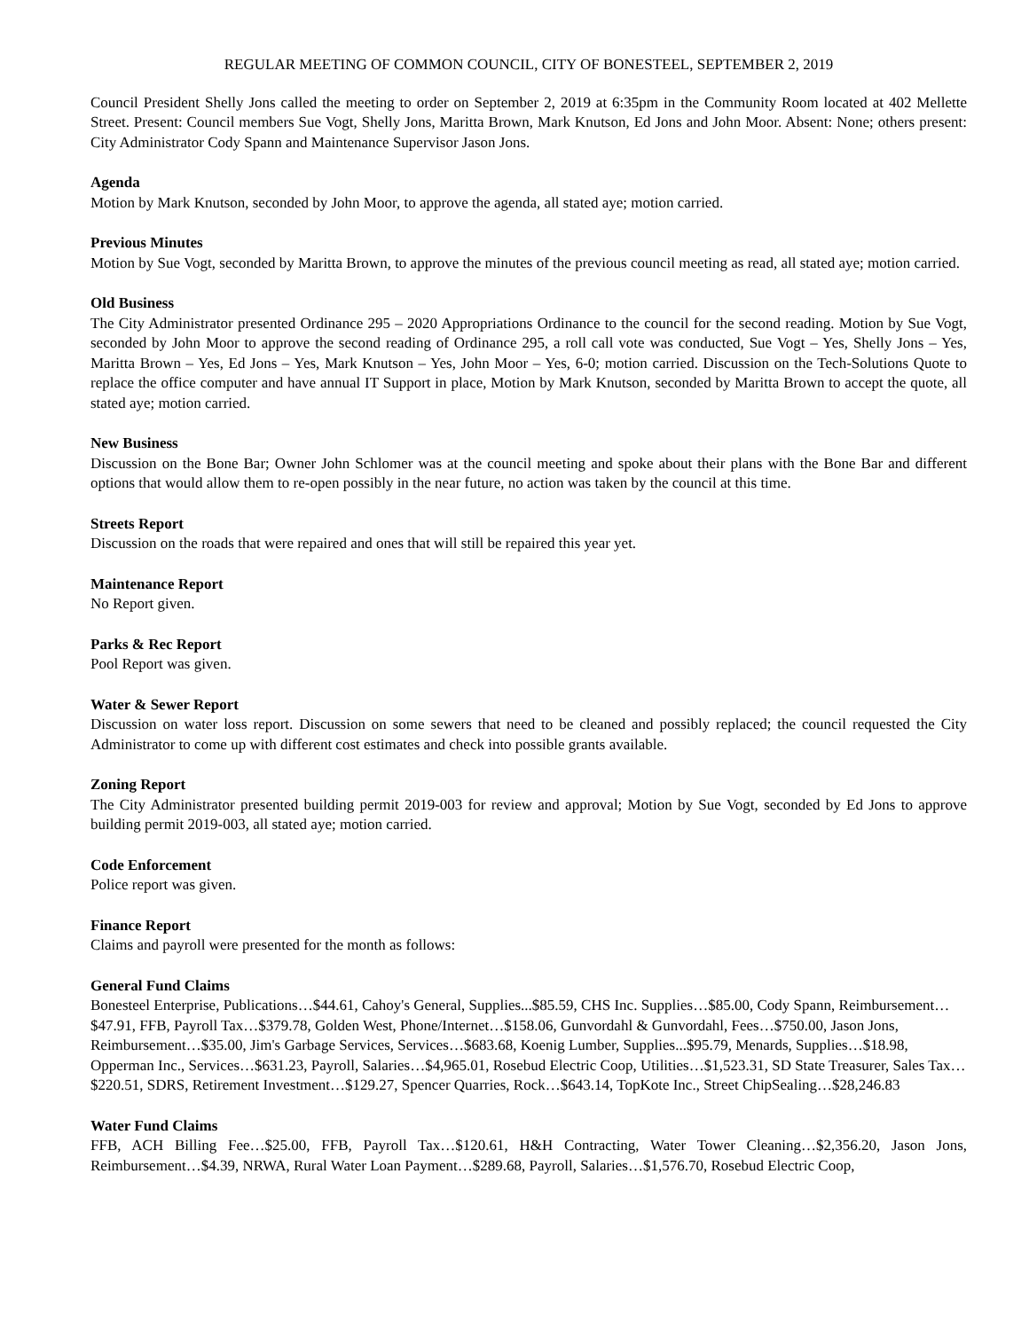REGULAR MEETING OF COMMON COUNCIL, CITY OF BONESTEEL, SEPTEMBER 2, 2019
Council President Shelly Jons called the meeting to order on September 2, 2019 at 6:35pm in the Community Room located at 402 Mellette Street. Present: Council members Sue Vogt, Shelly Jons, Maritta Brown, Mark Knutson, Ed Jons and John Moor. Absent: None; others present: City Administrator Cody Spann and Maintenance Supervisor Jason Jons.
Agenda
Motion by Mark Knutson, seconded by John Moor, to approve the agenda, all stated aye; motion carried.
Previous Minutes
Motion by Sue Vogt, seconded by Maritta Brown, to approve the minutes of the previous council meeting as read, all stated aye; motion carried.
Old Business
The City Administrator presented Ordinance 295 – 2020 Appropriations Ordinance to the council for the second reading. Motion by Sue Vogt, seconded by John Moor to approve the second reading of Ordinance 295, a roll call vote was conducted, Sue Vogt – Yes, Shelly Jons – Yes, Maritta Brown – Yes, Ed Jons – Yes, Mark Knutson – Yes, John Moor – Yes, 6-0; motion carried. Discussion on the Tech-Solutions Quote to replace the office computer and have annual IT Support in place, Motion by Mark Knutson, seconded by Maritta Brown to accept the quote, all stated aye; motion carried.
New Business
Discussion on the Bone Bar; Owner John Schlomer was at the council meeting and spoke about their plans with the Bone Bar and different options that would allow them to re-open possibly in the near future, no action was taken by the council at this time.
Streets Report
Discussion on the roads that were repaired and ones that will still be repaired this year yet.
Maintenance Report
No Report given.
Parks & Rec Report
Pool Report was given.
Water & Sewer Report
Discussion on water loss report. Discussion on some sewers that need to be cleaned and possibly replaced; the council requested the City Administrator to come up with different cost estimates and check into possible grants available.
Zoning Report
The City Administrator presented building permit 2019-003 for review and approval; Motion by Sue Vogt, seconded by Ed Jons to approve building permit 2019-003, all stated aye; motion carried.
Code Enforcement
Police report was given.
Finance Report
Claims and payroll were presented for the month as follows:
General Fund Claims
Bonesteel Enterprise, Publications…$44.61, Cahoy's General, Supplies...$85.59, CHS Inc. Supplies…$85.00, Cody Spann, Reimbursement…$47.91, FFB, Payroll Tax…$379.78, Golden West, Phone/Internet…$158.06, Gunvordahl & Gunvordahl, Fees…$750.00, Jason Jons, Reimbursement…$35.00, Jim's Garbage Services, Services…$683.68, Koenig Lumber, Supplies...$95.79, Menards, Supplies…$18.98, Opperman Inc., Services…$631.23, Payroll, Salaries…$4,965.01, Rosebud Electric Coop, Utilities…$1,523.31, SD State Treasurer, Sales Tax…$220.51, SDRS, Retirement Investment…$129.27, Spencer Quarries, Rock…$643.14, TopKote Inc., Street ChipSealing…$28,246.83
Water Fund Claims
FFB, ACH Billing Fee…$25.00, FFB, Payroll Tax…$120.61, H&H Contracting, Water Tower Cleaning…$2,356.20, Jason Jons, Reimbursement…$4.39, NRWA, Rural Water Loan Payment…$289.68, Payroll, Salaries…$1,576.70, Rosebud Electric Coop,